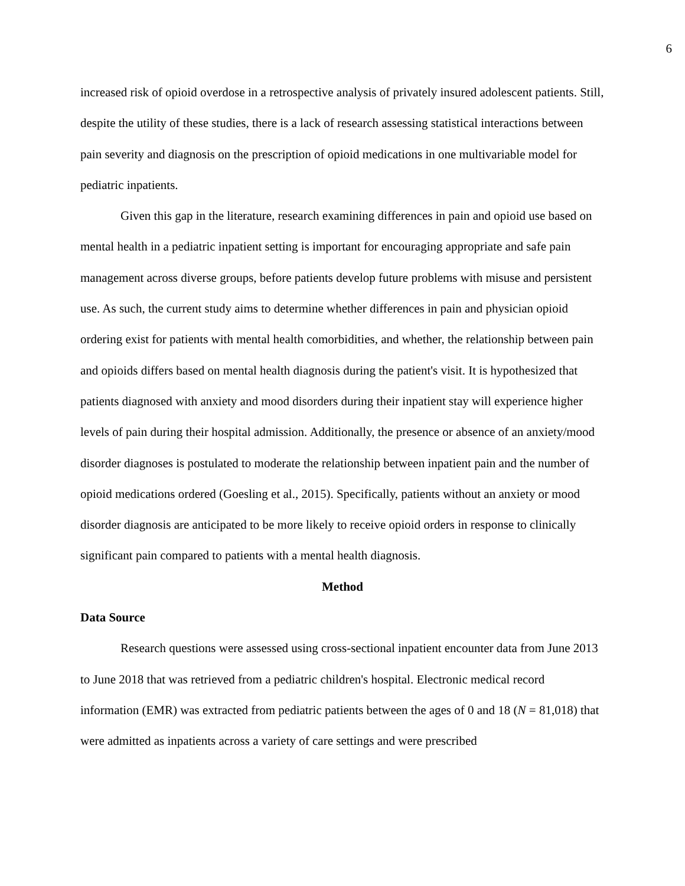6
increased risk of opioid overdose in a retrospective analysis of privately insured adolescent patients. Still, despite the utility of these studies, there is a lack of research assessing statistical interactions between pain severity and diagnosis on the prescription of opioid medications in one multivariable model for pediatric inpatients.
Given this gap in the literature, research examining differences in pain and opioid use based on mental health in a pediatric inpatient setting is important for encouraging appropriate and safe pain management across diverse groups, before patients develop future problems with misuse and persistent use. As such, the current study aims to determine whether differences in pain and physician opioid ordering exist for patients with mental health comorbidities, and whether, the relationship between pain and opioids differs based on mental health diagnosis during the patient's visit. It is hypothesized that patients diagnosed with anxiety and mood disorders during their inpatient stay will experience higher levels of pain during their hospital admission. Additionally, the presence or absence of an anxiety/mood disorder diagnoses is postulated to moderate the relationship between inpatient pain and the number of opioid medications ordered (Goesling et al., 2015). Specifically, patients without an anxiety or mood disorder diagnosis are anticipated to be more likely to receive opioid orders in response to clinically significant pain compared to patients with a mental health diagnosis.
Method
Data Source
Research questions were assessed using cross-sectional inpatient encounter data from June 2013 to June 2018 that was retrieved from a pediatric children's hospital. Electronic medical record information (EMR) was extracted from pediatric patients between the ages of 0 and 18 (N = 81,018) that were admitted as inpatients across a variety of care settings and were prescribed